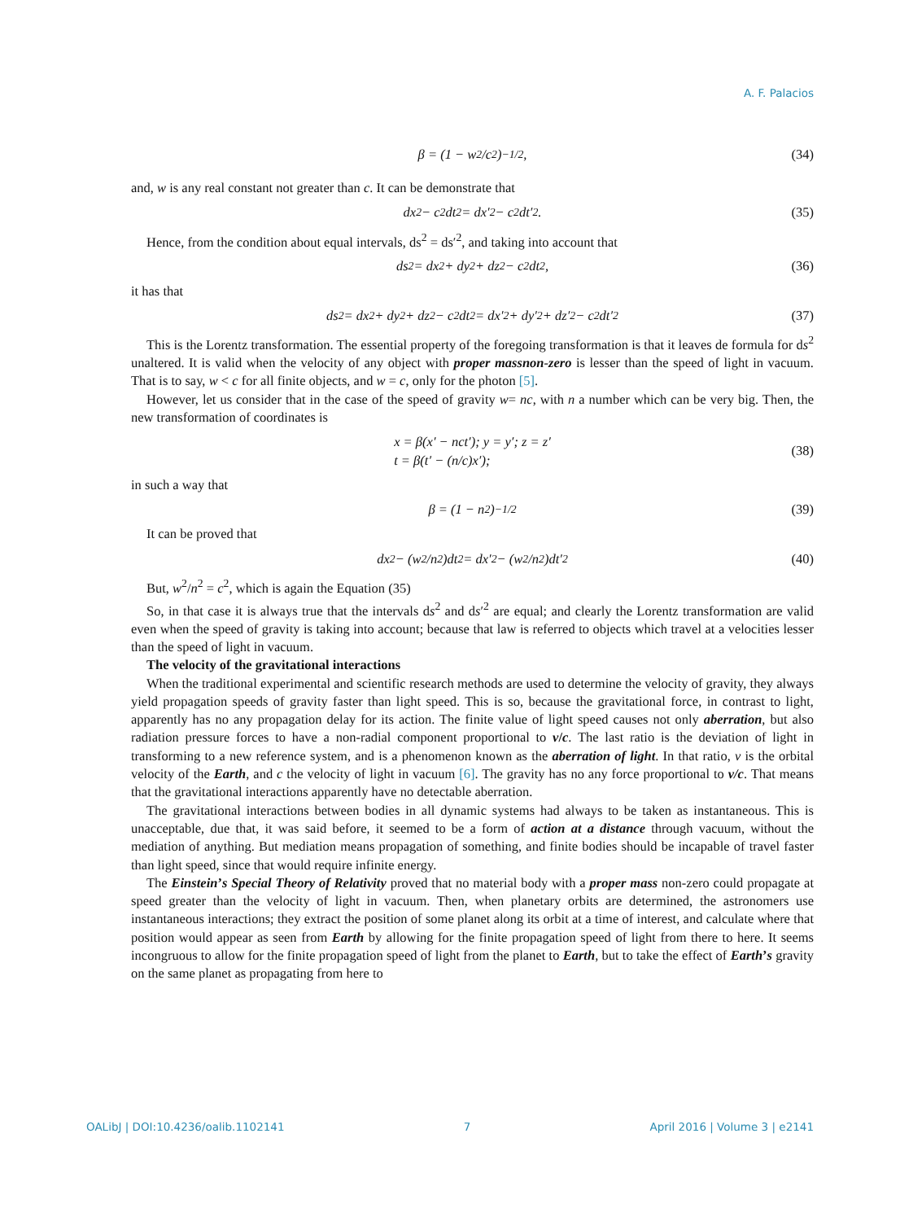A. F. Palacios
β = (1 − w<sup>2</sup>/c<sup>2</sup>)<sup>−1/2</sup>, (34)
and, w is any real constant not greater than c. It can be demonstrate that
dx<sup>2</sup> − c<sup>2</sup>dt<sup>2</sup> = dx′<sup>2</sup> − c<sup>2</sup>dt′<sup>2</sup>. (35)
Hence, from the condition about equal intervals, ds<sup>2</sup> = ds′<sup>2</sup>, and taking into account that
ds<sup>2</sup> = dx<sup>2</sup> + dy<sup>2</sup> + dz<sup>2</sup> − c<sup>2</sup>dt<sup>2</sup>, (36)
it has that
ds<sup>2</sup> = dx<sup>2</sup> + dy<sup>2</sup> + dz<sup>2</sup> − c<sup>2</sup>dt<sup>2</sup> = dx′<sup>2</sup> + dy′<sup>2</sup> + dz′<sup>2</sup> − c<sup>2</sup>dt′<sup>2</sup> (37)
This is the Lorentz transformation. The essential property of the foregoing transformation is that it leaves de formula for ds<sup>2</sup> unaltered. It is valid when the velocity of any object with proper massnon-zero is lesser than the speed of light in vacuum. That is to say, w < c for all finite objects, and w = c, only for the photon [5].
However, let us consider that in the case of the speed of gravity w= nc, with n a number which can be very big. Then, the new transformation of coordinates is
x = β(x′ − nct′); y = y′; z = z′
t = β(t′ − (n/c)x′);
(38)
in such a way that
β = (1 − n<sup>2</sup>)<sup>−1/2</sup> (39)
It can be proved that
dx<sup>2</sup> − (w<sup>2</sup>/n<sup>2</sup>)dt<sup>2</sup> = dx′<sup>2</sup> − (w<sup>2</sup>/n<sup>2</sup>)dt′<sup>2</sup> (40)
But, w<sup>2</sup>/n<sup>2</sup> = c<sup>2</sup>, which is again the Equation (35)
So, in that case it is always true that the intervals ds<sup>2</sup> and ds′<sup>2</sup> are equal; and clearly the Lorentz transformation are valid even when the speed of gravity is taking into account; because that law is referred to objects which travel at a velocities lesser than the speed of light in vacuum.
The velocity of the gravitational interactions
When the traditional experimental and scientific research methods are used to determine the velocity of gravity, they always yield propagation speeds of gravity faster than light speed. This is so, because the gravitational force, in contrast to light, apparently has no any propagation delay for its action. The finite value of light speed causes not only aberration, but also radiation pressure forces to have a non-radial component proportional to v/c. The last ratio is the deviation of light in transforming to a new reference system, and is a phenomenon known as the aberration of light. In that ratio, v is the orbital velocity of the Earth, and c the velocity of light in vacuum [6]. The gravity has no any force proportional to v/c. That means that the gravitational interactions apparently have no detectable aberration.
The gravitational interactions between bodies in all dynamic systems had always to be taken as instantaneous. This is unacceptable, due that, it was said before, it seemed to be a form of action at a distance through vacuum, without the mediation of anything. But mediation means propagation of something, and finite bodies should be incapable of travel faster than light speed, since that would require infinite energy.
The Einstein’s Special Theory of Relativity proved that no material body with a proper mass non-zero could propagate at speed greater than the velocity of light in vacuum. Then, when planetary orbits are determined, the astronomers use instantaneous interactions; they extract the position of some planet along its orbit at a time of interest, and calculate where that position would appear as seen from Earth by allowing for the finite propagation speed of light from there to here. It seems incongruous to allow for the finite propagation speed of light from the planet to Earth, but to take the effect of Earth’s gravity on the same planet as propagating from here to
OALibJ | DOI:10.4236/oalib.1102141 7 April 2016 | Volume 3 | e2141